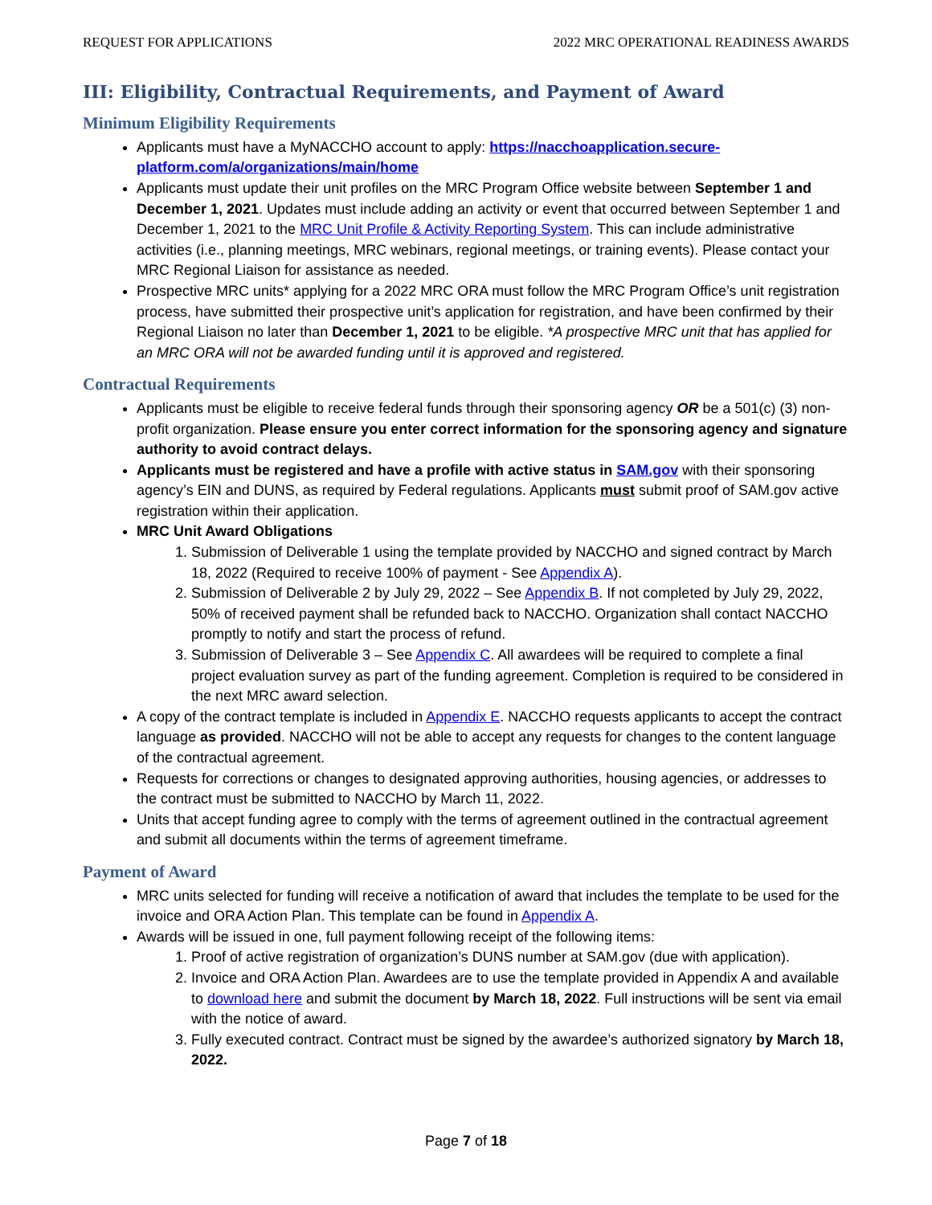REQUEST FOR APPLICATIONS 2022 MRC OPERATIONAL READINESS AWARDS
III: Eligibility, Contractual Requirements, and Payment of Award
Minimum Eligibility Requirements
Applicants must have a MyNACCHO account to apply: https://nacchoapplication.secure-platform.com/a/organizations/main/home
Applicants must update their unit profiles on the MRC Program Office website between September 1 and December 1, 2021. Updates must include adding an activity or event that occurred between September 1 and December 1, 2021 to the MRC Unit Profile & Activity Reporting System. This can include administrative activities (i.e., planning meetings, MRC webinars, regional meetings, or training events). Please contact your MRC Regional Liaison for assistance as needed.
Prospective MRC units* applying for a 2022 MRC ORA must follow the MRC Program Office’s unit registration process, have submitted their prospective unit’s application for registration, and have been confirmed by their Regional Liaison no later than December 1, 2021 to be eligible. *A prospective MRC unit that has applied for an MRC ORA will not be awarded funding until it is approved and registered.
Contractual Requirements
Applicants must be eligible to receive federal funds through their sponsoring agency OR be a 501(c) (3) non-profit organization. Please ensure you enter correct information for the sponsoring agency and signature authority to avoid contract delays.
Applicants must be registered and have a profile with active status in SAM.gov with their sponsoring agency’s EIN and DUNS, as required by Federal regulations. Applicants must submit proof of SAM.gov active registration within their application.
MRC Unit Award Obligations
1. Submission of Deliverable 1 using the template provided by NACCHO and signed contract by March 18, 2022 (Required to receive 100% of payment - See Appendix A).
2. Submission of Deliverable 2 by July 29, 2022 – See Appendix B. If not completed by July 29, 2022, 50% of received payment shall be refunded back to NACCHO. Organization shall contact NACCHO promptly to notify and start the process of refund.
3. Submission of Deliverable 3 – See Appendix C. All awardees will be required to complete a final project evaluation survey as part of the funding agreement. Completion is required to be considered in the next MRC award selection.
A copy of the contract template is included in Appendix E. NACCHO requests applicants to accept the contract language as provided. NACCHO will not be able to accept any requests for changes to the content language of the contractual agreement.
Requests for corrections or changes to designated approving authorities, housing agencies, or addresses to the contract must be submitted to NACCHO by March 11, 2022.
Units that accept funding agree to comply with the terms of agreement outlined in the contractual agreement and submit all documents within the terms of agreement timeframe.
Payment of Award
MRC units selected for funding will receive a notification of award that includes the template to be used for the invoice and ORA Action Plan. This template can be found in Appendix A.
Awards will be issued in one, full payment following receipt of the following items:
1. Proof of active registration of organization’s DUNS number at SAM.gov (due with application).
2. Invoice and ORA Action Plan. Awardees are to use the template provided in Appendix A and available to download here and submit the document by March 18, 2022. Full instructions will be sent via email with the notice of award.
3. Fully executed contract. Contract must be signed by the awardee’s authorized signatory by March 18, 2022.
Page 7 of 18